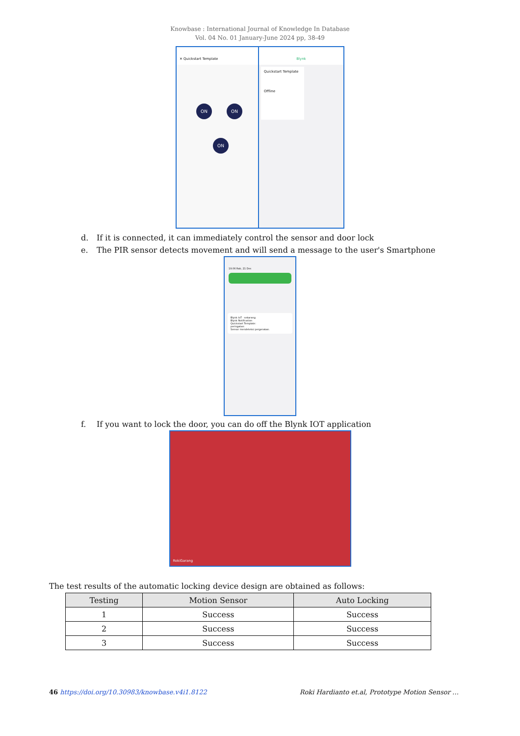Knowbase : International Journal of Knowledge In Database
Vol. 04 No. 01 January-June 2024 pp, 38-49
✕ Quickstart Template
ON ON
ON
Blynk
Quickstart Template
Offline
d. If it is connected, it can immediately control the sensor and door lock
e. The PIR sensor detects movement and will send a message to the user's Smartphone
19.06 Rab, 21 Des
Blynk IoT · sekarang
Blynk Notification
Quickstart Template:
peringatan:
Sensor mendeteksi pergerakan.
f. If you want to lock the door, you can do off the Blynk IOT application
RokiGarang
The test results of the automatic locking device design are obtained as follows:
| Testing | Motion Sensor | Auto Locking |
| --- | --- | --- |
| 1 | Success | Success |
| 2 | Success | Success |
| 3 | Success | Success |
46 https://doi.org/10.30983/knowbase.v4i1.8122 Roki Hardianto et.al, Prototype Motion Sensor …